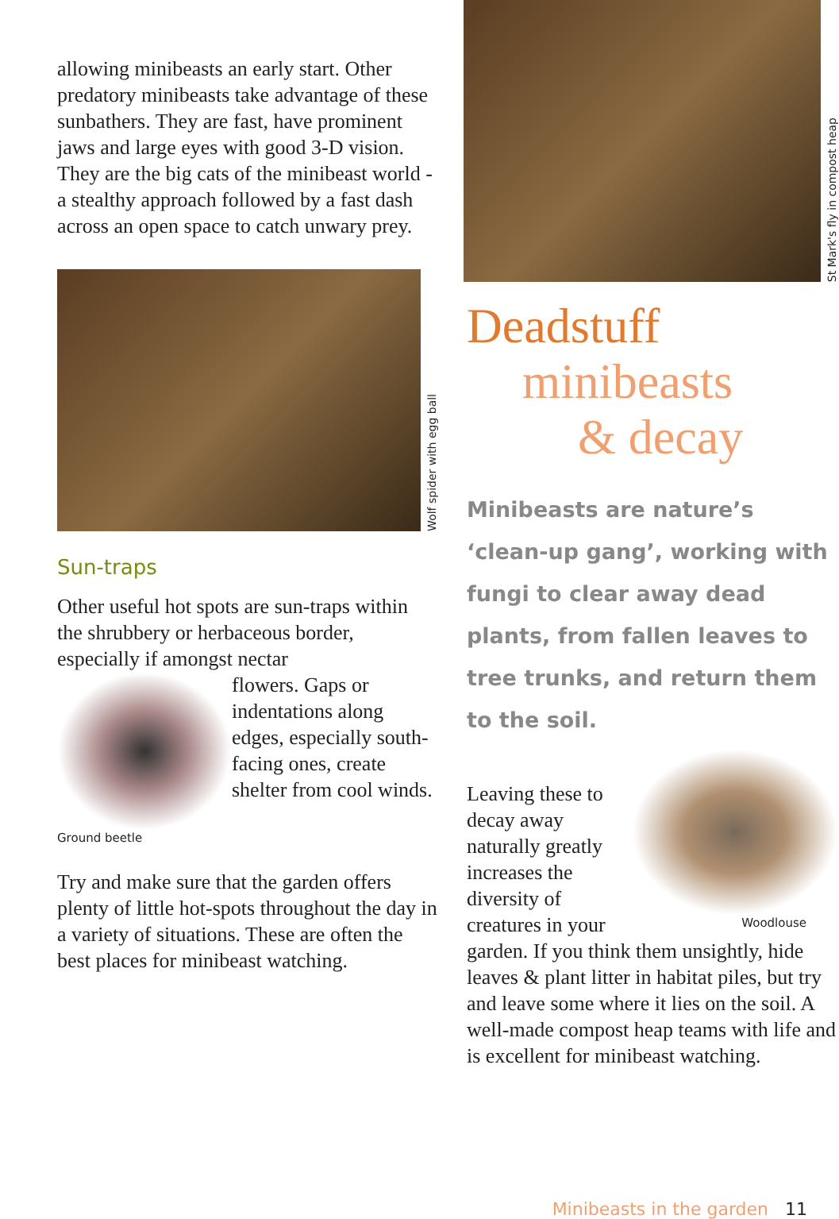allowing minibeasts an early start. Other predatory minibeasts take advantage of these sunbathers. They are fast, have prominent jaws and large eyes with good 3-D vision. They are the big cats of the minibeast world - a stealthy approach followed by a fast dash across an open space to catch unwary prey.
Wolf spider with egg ball
Sun-traps
Other useful hot spots are sun-traps within the shrubbery or herbaceous border, especially if amongst nectar
Ground beetle
flowers. Gaps or indentations along edges, especially south-facing ones, create shelter from cool winds.
Try and make sure that the garden offers plenty of little hot-spots throughout the day in a variety of situations. These are often the best places for minibeast watching.
St Mark's fly in compost heap
Deadstuff
minibeasts
& decay
Minibeasts are nature’s ‘clean-up gang’, working with fungi to clear away dead plants, from fallen leaves to tree trunks, and return them to the soil.
Woodlouse
Leaving these to decay away naturally greatly increases the diversity of creatures in your garden. If you think them unsightly, hide leaves & plant litter in habitat piles, but try and leave some where it lies on the soil. A well-made compost heap teams with life and is excellent for minibeast watching.
Minibeasts in the garden 11